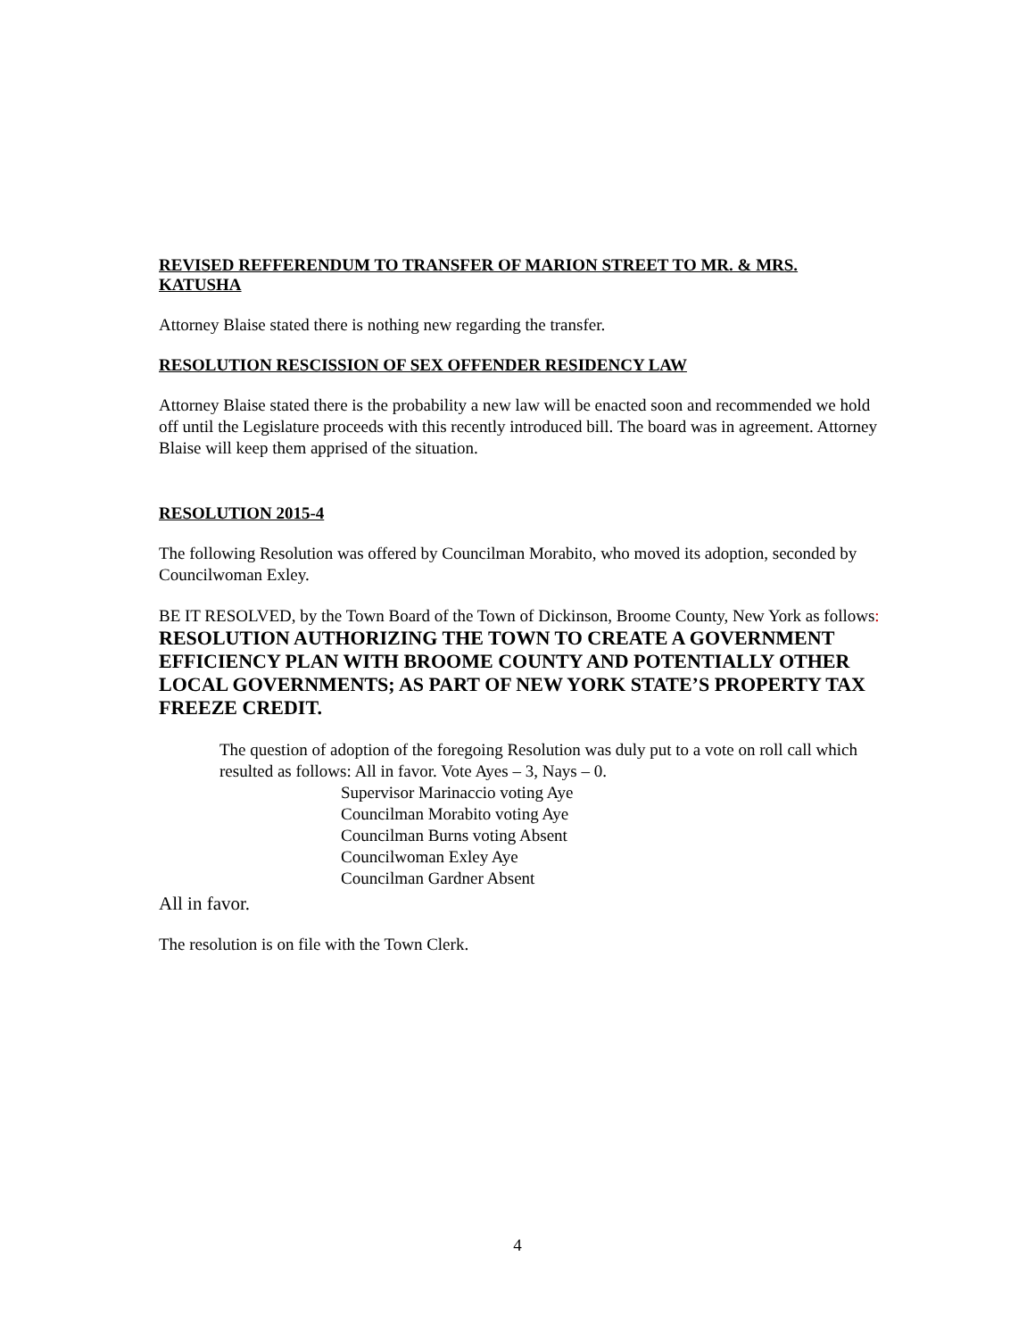REVISED REFFERENDUM TO TRANSFER OF MARION STREET TO MR. & MRS. KATUSHA
Attorney Blaise stated there is nothing new regarding the transfer.
RESOLUTION RESCISSION OF SEX OFFENDER RESIDENCY LAW
Attorney Blaise stated there is the probability a new law will be enacted soon and recommended we hold off until the Legislature proceeds with this recently introduced bill. The board was in agreement. Attorney Blaise will keep them apprised of the situation.
RESOLUTION 2015-4
The following Resolution was offered by Councilman Morabito, who moved its adoption, seconded by Councilwoman Exley.
BE IT RESOLVED, by the Town Board of the Town of Dickinson, Broome County, New York as follows: RESOLUTION AUTHORIZING THE TOWN TO CREATE A GOVERNMENT EFFICIENCY PLAN WITH BROOME COUNTY AND POTENTIALLY OTHER LOCAL GOVERNMENTS; AS PART OF NEW YORK STATE’S PROPERTY TAX FREEZE CREDIT.
The question of adoption of the foregoing Resolution was duly put to a vote on roll call which resulted as follows: All in favor. Vote Ayes – 3, Nays – 0.
Supervisor Marinaccio voting Aye
Councilman Morabito voting Aye
Councilman Burns voting Absent
Councilwoman Exley Aye
Councilman Gardner Absent
All in favor.
The resolution is on file with the Town Clerk.
4